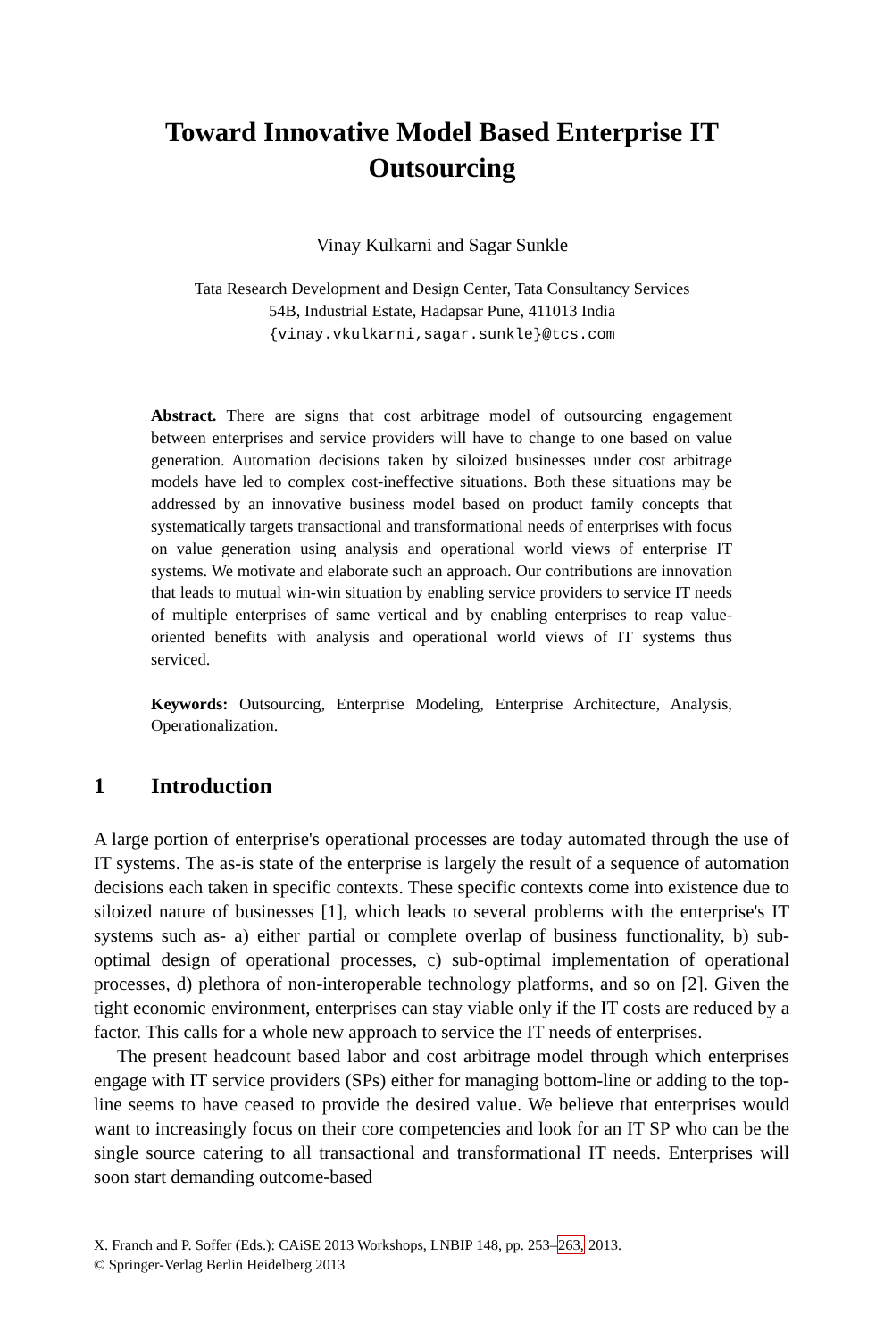Toward Innovative Model Based Enterprise IT
Outsourcing
Vinay Kulkarni and Sagar Sunkle
Tata Research Development and Design Center, Tata Consultancy Services
54B, Industrial Estate, Hadapsar Pune, 411013 India
{vinay.vkulkarni,sagar.sunkle}@tcs.com
Abstract. There are signs that cost arbitrage model of outsourcing engagement between enterprises and service providers will have to change to one based on value generation. Automation decisions taken by siloized businesses under cost arbitrage models have led to complex cost-ineffective situations. Both these situations may be addressed by an innovative business model based on product family concepts that systematically targets transactional and transformational needs of enterprises with focus on value generation using analysis and operational world views of enterprise IT systems. We motivate and elaborate such an approach. Our contributions are innovation that leads to mutual win-win situation by enabling service providers to service IT needs of multiple enterprises of same vertical and by enabling enterprises to reap value-oriented benefits with analysis and operational world views of IT systems thus serviced.
Keywords: Outsourcing, Enterprise Modeling, Enterprise Architecture, Analysis, Operationalization.
1 Introduction
A large portion of enterprise's operational processes are today automated through the use of IT systems. The as-is state of the enterprise is largely the result of a sequence of automation decisions each taken in specific contexts. These specific contexts come into existence due to siloized nature of businesses [1], which leads to several problems with the enterprise's IT systems such as- a) either partial or complete overlap of business functionality, b) sub-optimal design of operational processes, c) sub-optimal implementation of operational processes, d) plethora of non-interoperable technology platforms, and so on [2]. Given the tight economic environment, enterprises can stay viable only if the IT costs are reduced by a factor. This calls for a whole new approach to service the IT needs of enterprises.
The present headcount based labor and cost arbitrage model through which enterprises engage with IT service providers (SPs) either for managing bottom-line or adding to the top-line seems to have ceased to provide the desired value. We believe that enterprises would want to increasingly focus on their core competencies and look for an IT SP who can be the single source catering to all transactional and transformational IT needs. Enterprises will soon start demanding outcome-based
X. Franch and P. Soffer (Eds.): CAiSE 2013 Workshops, LNBIP 148, pp. 253–263, 2013.
© Springer-Verlag Berlin Heidelberg 2013